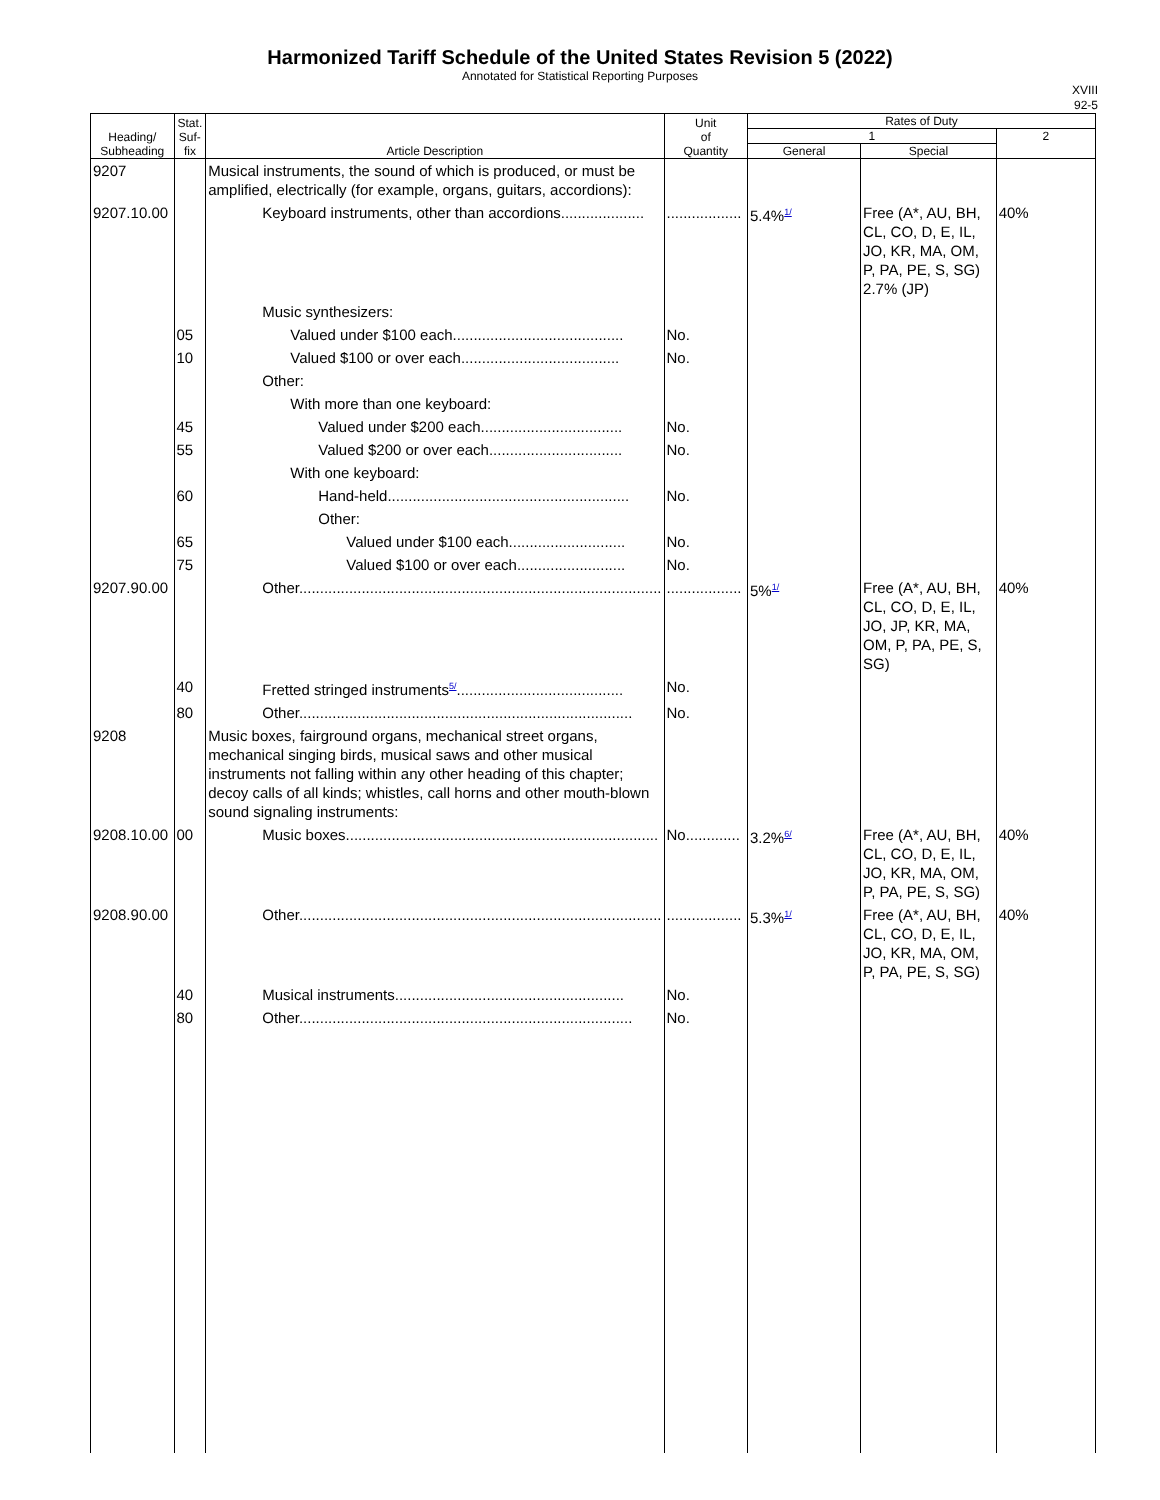Harmonized Tariff Schedule of the United States Revision 5 (2022)
Annotated for Statistical Reporting Purposes
XVIII
92-5
| Heading/ Subheading | Stat. Suf- fix | Article Description | Unit of Quantity | Rates of Duty | | |
| --- | --- | --- | --- | --- | --- | --- |
| | | | | 1 | | 2 |
| | | | | General | Special | |
| 9207 | | Musical instruments, the sound of which is produced, or must be amplified, electrically (for example, organs, guitars, accordions): | | | | |
| 9207.10.00 | | Keyboard instruments, other than accordions.................... | .................. | 5.4%<sup>1/</sup> | Free (A*, AU, BH, CL, CO, D, E, IL, JO, KR, MA, OM, P, PA, PE, S, SG) 2.7% (JP) | 40% |
| | | Music synthesizers: | | | | |
| | 05 | Valued under $100 each......................................... | No. | | | |
| | 10 | Valued $100 or over each...................................... | No. | | | |
| | | Other: | | | | |
| | | With more than one keyboard: | | | | |
| | 45 | Valued under $200 each.................................. | No. | | | |
| | 55 | Valued $200 or over each................................ | No. | | | |
| | | With one keyboard: | | | | |
| | 60 | Hand-held.......................................................... | No. | | | |
| | | Other: | | | | |
| | 65 | Valued under $100 each............................ | No. | | | |
| | 75 | Valued $100 or over each.......................... | No. | | | |
| 9207.90.00 | | Other....................................................................................... | .................. | 5%<sup>1/</sup> | Free (A*, AU, BH, CL, CO, D, E, IL, JO, JP, KR, MA, OM, P, PA, PE, S, SG) | 40% |
| | 40 | Fretted stringed instruments<sup>5/</sup>........................................ | No. | | | |
| | 80 | Other................................................................................ | No. | | | |
| 9208 | | Music boxes, fairground organs, mechanical street organs, mechanical singing birds, musical saws and other musical instruments not falling within any other heading of this chapter; decoy calls of all kinds; whistles, call horns and other mouth-blown sound signaling instruments: | | | | |
| 9208.10.00 | 00 | Music boxes........................................................................... | No............. | 3.2%<sup>6/</sup> | Free (A*, AU, BH, CL, CO, D, E, IL, JO, KR, MA, OM, P, PA, PE, S, SG) | 40% |
| 9208.90.00 | | Other....................................................................................... | .................. | 5.3%<sup>1/</sup> | Free (A*, AU, BH, CL, CO, D, E, IL, JO, KR, MA, OM, P, PA, PE, S, SG) | 40% |
| | 40 | Musical instruments....................................................... | No. | | | |
| | 80 | Other................................................................................ | No. | | | |